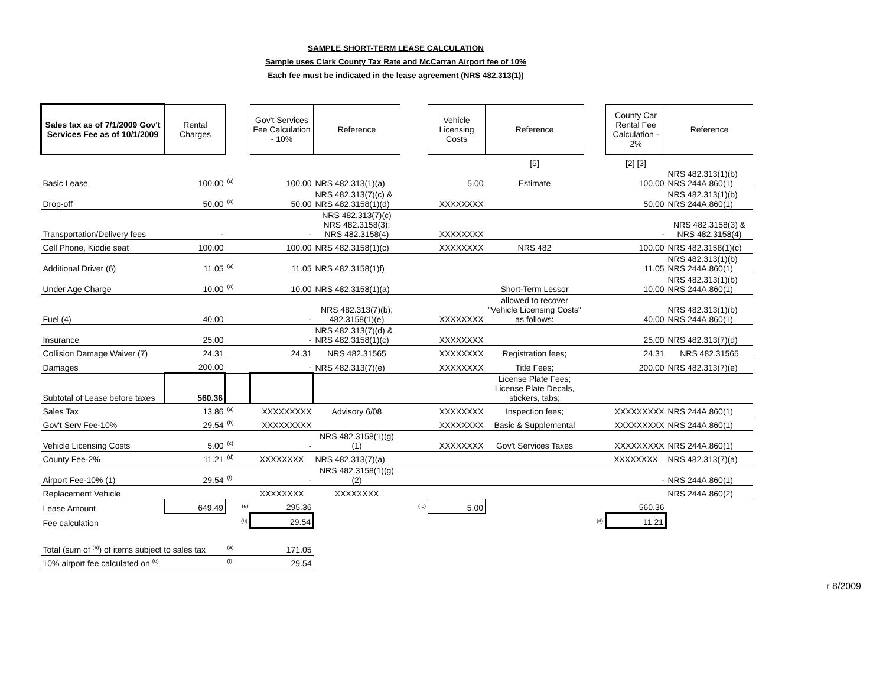SAMPLE SHORT-TERM LEASE CALCULATION
Sample uses Clark County Tax Rate and McCarran Airport fee of 10%
Each fee must be indicated in the lease agreement (NRS 482.313(1))
| Sales tax as of 7/1/2009 Gov't Services Fee as of 10/1/2009 | Rental Charges | | Gov't Services Fee Calculation - 10% | Reference | | Vehicle Licensing Costs | Reference | | County Car Rental Fee Calculation - 2% | Reference |
| | | | | | | | [5] | | [2] [3] | |
| Basic Lease | 100.00 | <sup>(a)</sup> | 100.00 | NRS 482.313(1)(a) | | 5.00 | Estimate | | 100.00 | NRS 482.313(1)(b) NRS 244A.860(1) |
| Drop-off | 50.00 | <sup>(a)</sup> | 50.00 | NRS 482.313(7)(c) & NRS 482.3158(1)(d) | | XXXXXXXX | | | 50.00 | NRS 482.313(1)(b) NRS 244A.860(1) |
| Transportation/Delivery fees | - | | - | NRS 482.313(7)(c) NRS 482.3158(3); NRS 482.3158(4) | | XXXXXXXX | | | - | NRS 482.3158(3) & NRS 482.3158(4) |
| Cell Phone, Kiddie seat | 100.00 | | 100.00 | NRS 482.3158(1)(c) | | XXXXXXXX | NRS 482 | | 100.00 | NRS 482.3158(1)(c) |
| Additional Driver (6) | 11.05 | <sup>(a)</sup> | 11.05 | NRS 482.3158(1)f) | | | | | 11.05 | NRS 482.313(1)(b) NRS 244A.860(1) |
| Under Age Charge | 10.00 | <sup>(a)</sup> | 10.00 | NRS 482.3158(1)(a) | | | Short-Term Lessor | | 10.00 | NRS 482.313(1)(b) NRS 244A.860(1) |
| Fuel (4) | 40.00 | | - | NRS 482.313(7)(b); 482.3158(1)(e) | | XXXXXXXX | allowed to recover "Vehicle Licensing Costs" as follows: | | 40.00 | NRS 482.313(1)(b) NRS 244A.860(1) |
| Insurance | 25.00 | | - | NRS 482.313(7)(d) & NRS 482.3158(1)(c) | | XXXXXXXX | | | 25.00 | NRS 482.313(7)(d) |
| Collision Damage Waiver (7) | 24.31 | | 24.31 | NRS 482.31565 | | XXXXXXXX | Registration fees; | | 24.31 | NRS 482.31565 |
| Damages | 200.00 | | - | NRS 482.313(7)(e) | | XXXXXXXX | Title Fees; | | 200.00 | NRS 482.313(7)(e) |
| Subtotal of Lease before taxes | 560.36 | | | | | | License Plate Fees; License Plate Decals, stickers, tabs; | | | |
| Sales Tax | 13.86 | <sup>(a)</sup> | XXXXXXXXX | Advisory 6/08 | | XXXXXXXX | Inspection fees; | | XXXXXXXXX | NRS 244A.860(1) |
| Gov't Serv Fee-10% | 29.54 | <sup>(b)</sup> | XXXXXXXXX | | | XXXXXXXX | Basic & Supplemental | | XXXXXXXXX | NRS 244A.860(1) |
| Vehicle Licensing Costs | 5.00 | <sup>(c)</sup> | - | NRS 482.3158(1)(g)(1) | | XXXXXXXX | Gov't Services Taxes | | XXXXXXXXX | NRS 244A.860(1) |
| County Fee-2% | 11.21 | <sup>(d)</sup> | XXXXXXXX | NRS 482.313(7)(a) | | | | | XXXXXXXX | NRS 482.313(7)(a) |
| Airport Fee-10% (1) | 29.54 | <sup>(f)</sup> | - | NRS 482.3158(1)(g)(2) | | | | | - | NRS 244A.860(1) |
| Replacement Vehicle | | | XXXXXXXX | XXXXXXXX | | | | | | NRS 244A.860(2) |
| Lease Amount | 649.49 | <sup>(e)</sup> | 295.36 | | <sup>( c)</sup> | 5.00 | | | 560.36 | |
| Fee calculation | | <sup>(b)</sup> | 29.54 | | | | | <sup>(d)</sup> | 11.21 | |
| Total (sum of <sup>(a)</sup>) of items subject to sales tax | | <sup>(a)</sup> | 171.05 | | | | | | | |
| 10% airport fee calculated on <sup>(e)</sup> | | <sup>(f)</sup> | 29.54 | | | | | | | |
r 8/2009